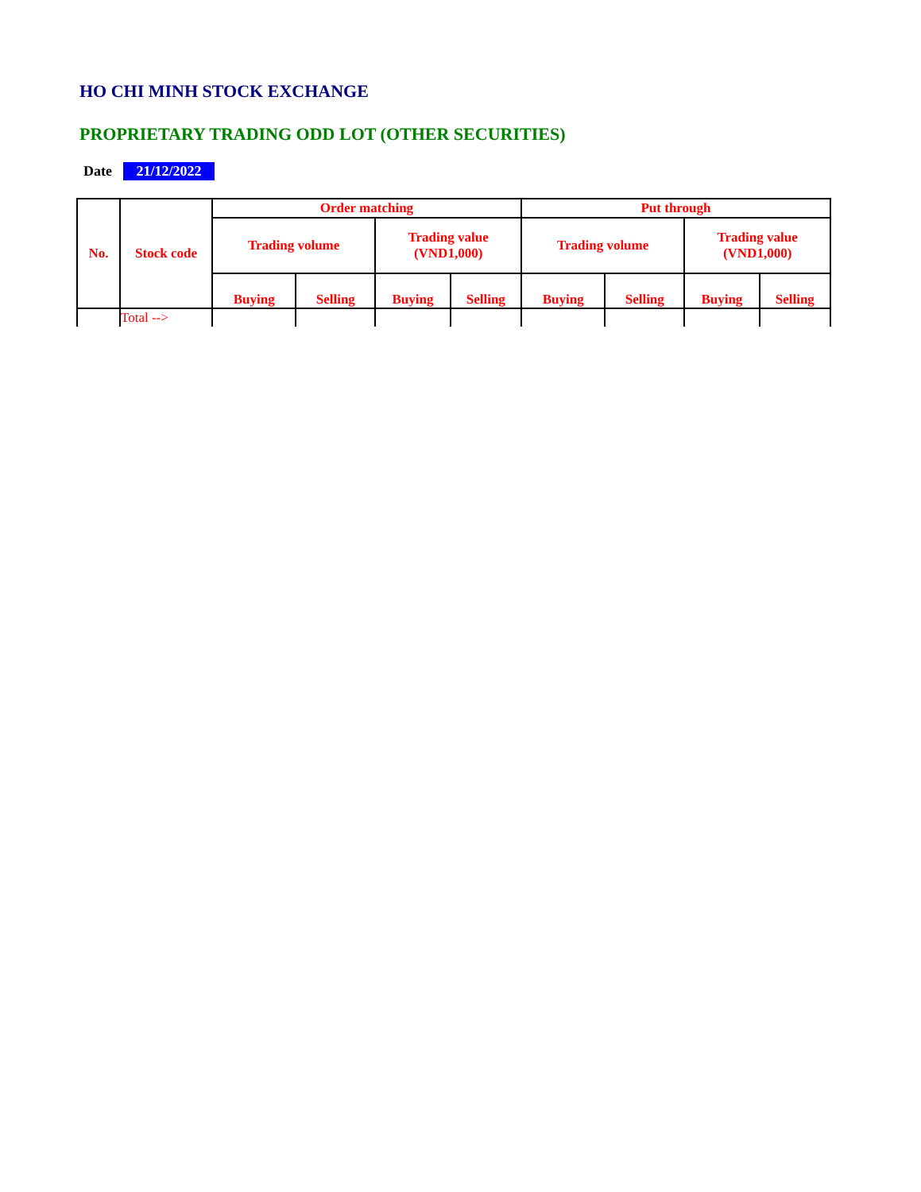HO CHI MINH STOCK EXCHANGE
PROPRIETARY TRADING ODD LOT (OTHER SECURITIES)
Date 21/12/2022
| No. | Stock code | Order matching | | | | Put through | | | |
| --- | --- | --- | --- | --- | --- | --- | --- | --- | --- |
| | | Trading volume | | Trading value (VND1,000) | | Trading volume | | Trading value (VND1,000) | |
| | | Buying | Selling | Buying | Selling | Buying | Selling | Buying | Selling |
| | Total --> | | | | | | | | |